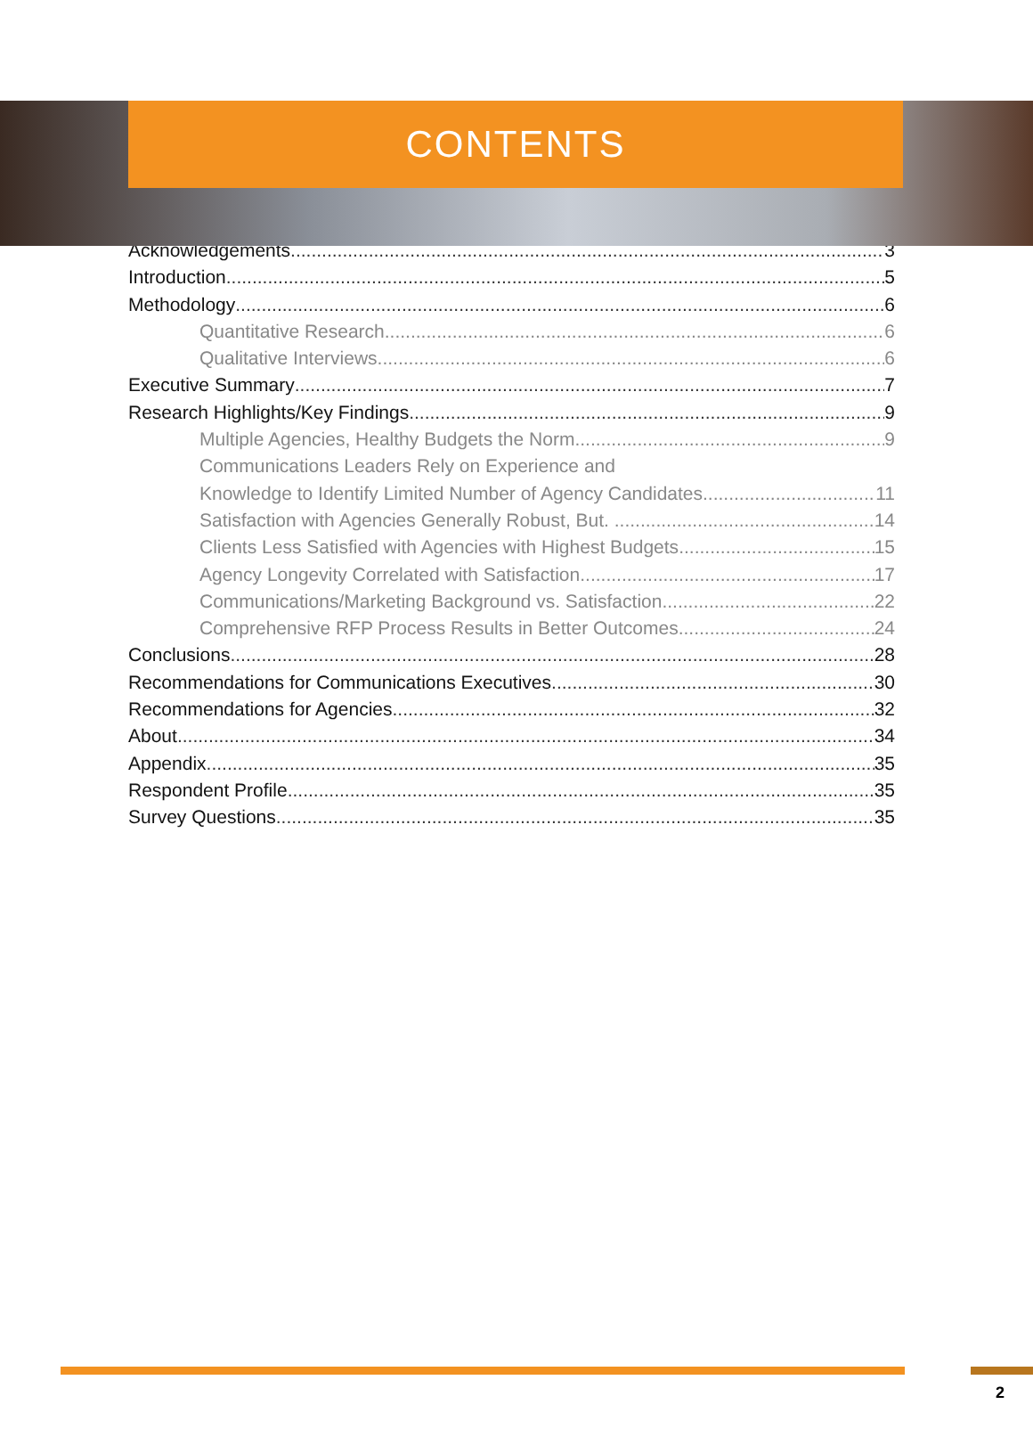CONTENTS
Acknowledgements 3
Introduction 5
Methodology 6
Quantitative Research 6
Qualitative Interviews 6
Executive Summary 7
Research Highlights/Key Findings 9
Multiple Agencies, Healthy Budgets the Norm 9
Communications Leaders Rely on Experience and
Knowledge to Identify Limited Number of Agency Candidates 11
Satisfaction with Agencies Generally Robust, But. . 14
Clients Less Satisfied with Agencies with Highest Budgets 15
Agency Longevity Correlated with Satisfaction 17
Communications/Marketing Background vs. Satisfaction 22
Comprehensive RFP Process Results in Better Outcomes 24
Conclusions 28
Recommendations for Communications Executives 30
Recommendations for Agencies 32
About 34
Appendix 35
Respondent Profile 35
Survey Questions 35
2